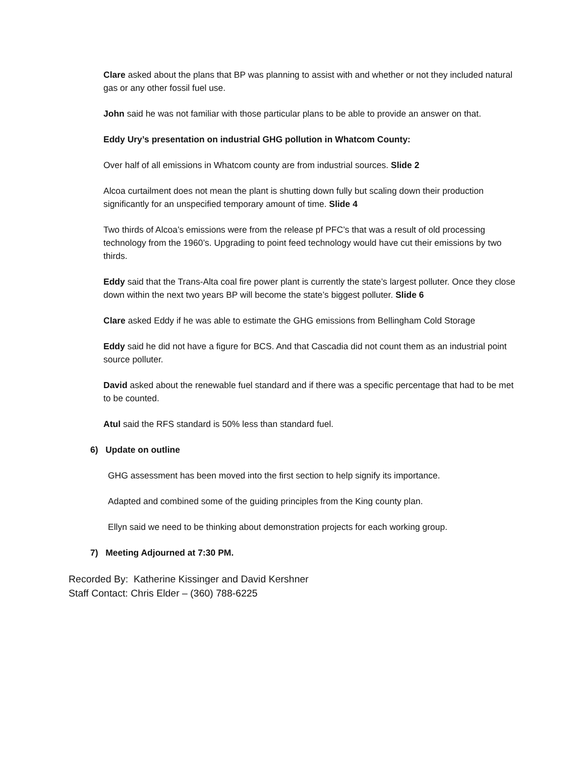Clare asked about the plans that BP was planning to assist with and whether or not they included natural gas or any other fossil fuel use.
John said he was not familiar with those particular plans to be able to provide an answer on that.
Eddy Ury’s presentation on industrial GHG pollution in Whatcom County:
Over half of all emissions in Whatcom county are from industrial sources. Slide 2
Alcoa curtailment does not mean the plant is shutting down fully but scaling down their production significantly for an unspecified temporary amount of time. Slide 4
Two thirds of Alcoa’s emissions were from the release pf PFC’s that was a result of old processing technology from the 1960’s. Upgrading to point feed technology would have cut their emissions by two thirds.
Eddy said that the Trans-Alta coal fire power plant is currently the state’s largest polluter. Once they close down within the next two years BP will become the state’s biggest polluter. Slide 6
Clare asked Eddy if he was able to estimate the GHG emissions from Bellingham Cold Storage
Eddy said he did not have a figure for BCS. And that Cascadia did not count them as an industrial point source polluter.
David asked about the renewable fuel standard and if there was a specific percentage that had to be met to be counted.
Atul said the RFS standard is 50% less than standard fuel.
6) Update on outline
GHG assessment has been moved into the first section to help signify its importance.
Adapted and combined some of the guiding principles from the King county plan.
Ellyn said we need to be thinking about demonstration projects for each working group.
7) Meeting Adjourned at 7:30 PM.
Recorded By: Katherine Kissinger and David Kershner
Staff Contact: Chris Elder – (360) 788-6225